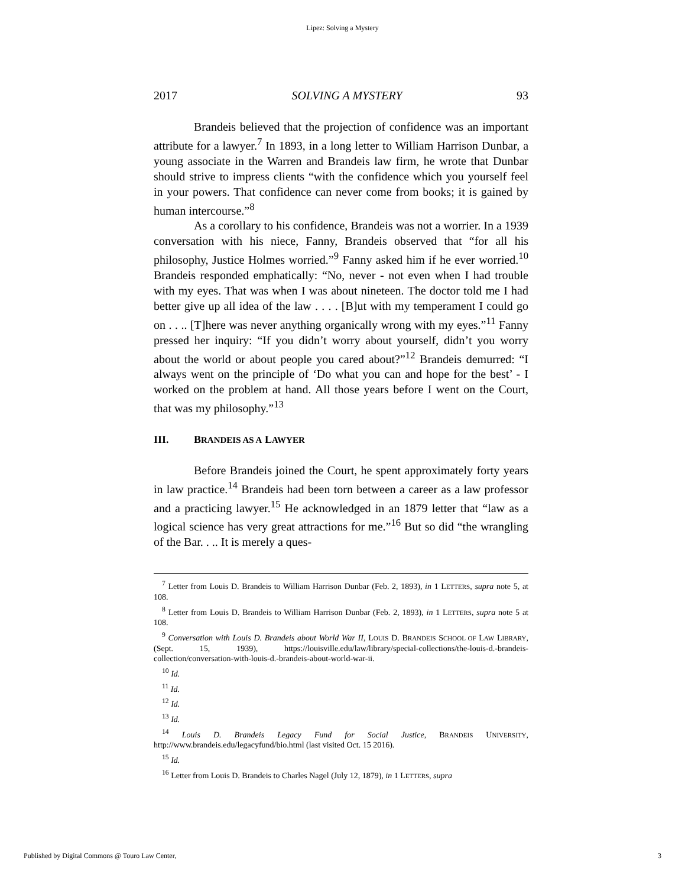Lipez: Solving a Mystery
2017 SOLVING A MYSTERY 93
Brandeis believed that the projection of confidence was an important attribute for a lawyer.<sup>7</sup> In 1893, in a long letter to William Harrison Dunbar, a young associate in the Warren and Brandeis law firm, he wrote that Dunbar should strive to impress clients “with the confidence which you yourself feel in your powers. That confidence can never come from books; it is gained by human intercourse.”<sup>8</sup>
As a corollary to his confidence, Brandeis was not a worrier. In a 1939 conversation with his niece, Fanny, Brandeis observed that “for all his philosophy, Justice Holmes worried.”<sup>9</sup> Fanny asked him if he ever worried.<sup>10</sup> Brandeis responded emphatically: “No, never - not even when I had trouble with my eyes. That was when I was about nineteen. The doctor told me I had better give up all idea of the law . . . . [B]ut with my temperament I could go on . . .. [T]here was never anything organically wrong with my eyes.”<sup>11</sup> Fanny pressed her inquiry: “If you didn’t worry about yourself, didn’t you worry about the world or about people you cared about?”<sup>12</sup> Brandeis demurred: “I always went on the principle of ‘Do what you can and hope for the best’ - I worked on the problem at hand. All those years before I went on the Court, that was my philosophy.”<sup>13</sup>
III. BRANDEIS AS A LAWYER
Before Brandeis joined the Court, he spent approximately forty years in law practice.<sup>14</sup> Brandeis had been torn between a career as a law professor and a practicing lawyer.<sup>15</sup> He acknowledged in an 1879 letter that “law as a logical science has very great attractions for me.”<sup>16</sup> But so did “the wrangling of the Bar. . .. It is merely a ques-
<sup>7</sup> Letter from Louis D. Brandeis to William Harrison Dunbar (Feb. 2, 1893), in 1 LETTERS, supra note 5, at 108.
<sup>8</sup> Letter from Louis D. Brandeis to William Harrison Dunbar (Feb. 2, 1893), in 1 LETTERS, supra note 5 at 108.
<sup>9</sup> Conversation with Louis D. Brandeis about World War II, LOUIS D. BRANDEIS SCHOOL OF LAW LIBRARY, (Sept. 15, 1939), https://louisville.edu/law/library/special-collections/the-louis-d.-brandeis-collection/conversation-with-louis-d.-brandeis-about-world-war-ii.
<sup>10</sup> Id.
<sup>11</sup> Id.
<sup>12</sup> Id.
<sup>13</sup> Id.
<sup>14</sup> Louis D. Brandeis Legacy Fund for Social Justice, BRANDEIS UNIVERSITY, http://www.brandeis.edu/legacyfund/bio.html (last visited Oct. 15 2016).
<sup>15</sup> Id.
<sup>16</sup> Letter from Louis D. Brandeis to Charles Nagel (July 12, 1879), in 1 LETTERS, supra
Published by Digital Commons @ Touro Law Center, 3